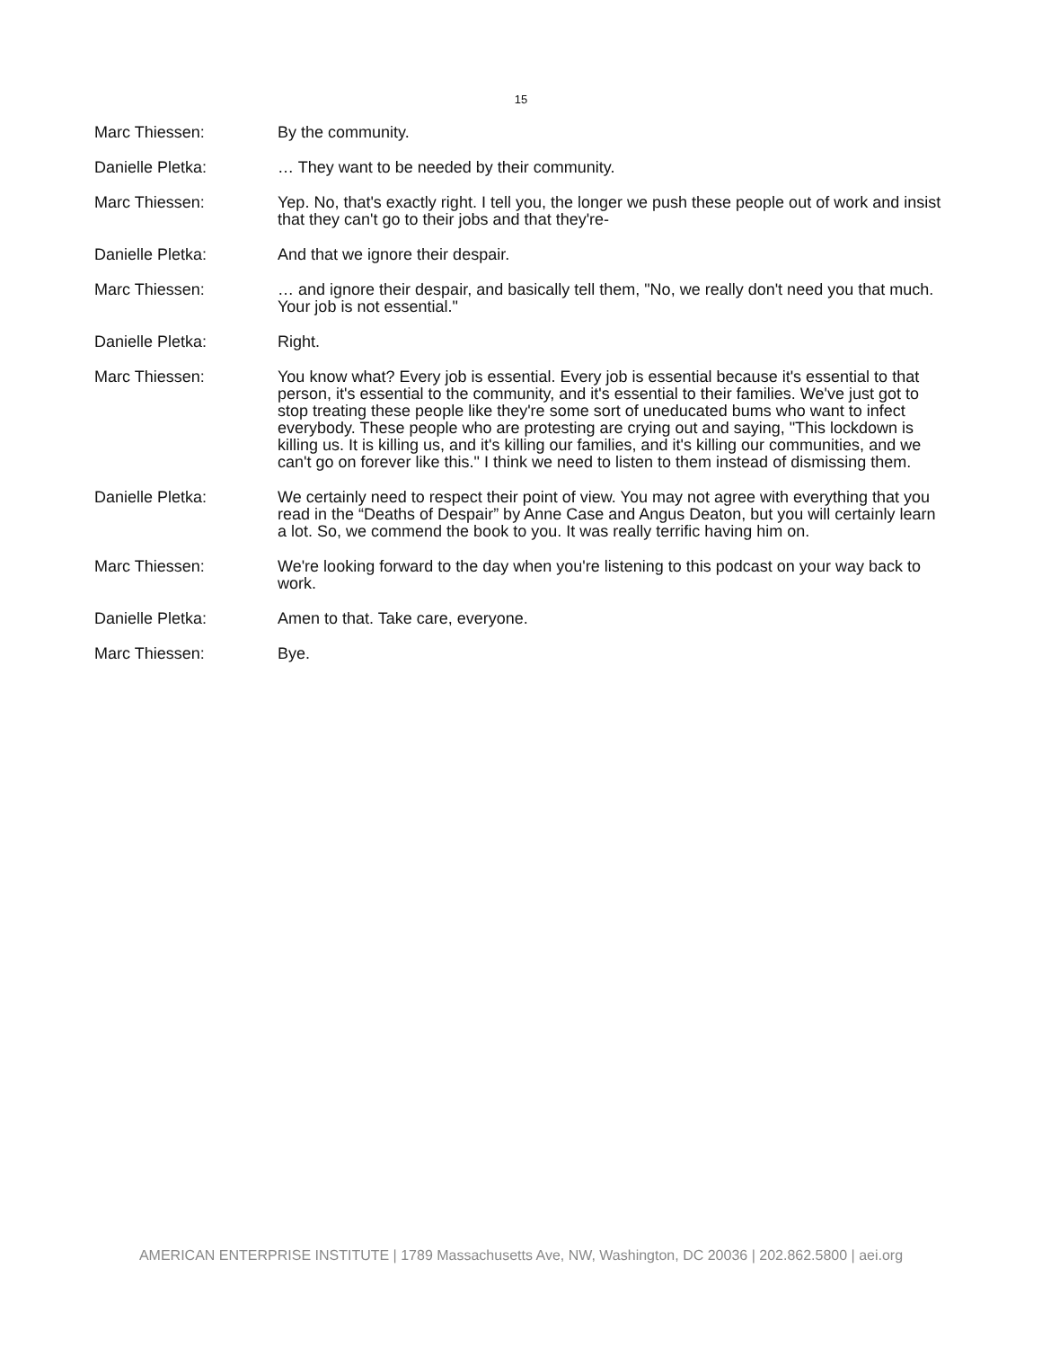15
Marc Thiessen: By the community.
Danielle Pletka: … They want to be needed by their community.
Marc Thiessen: Yep. No, that's exactly right. I tell you, the longer we push these people out of work and insist that they can't go to their jobs and that they're-
Danielle Pletka: And that we ignore their despair.
Marc Thiessen: … and ignore their despair, and basically tell them, "No, we really don't need you that much. Your job is not essential."
Danielle Pletka: Right.
Marc Thiessen: You know what? Every job is essential. Every job is essential because it's essential to that person, it's essential to the community, and it's essential to their families. We've just got to stop treating these people like they're some sort of uneducated bums who want to infect everybody. These people who are protesting are crying out and saying, "This lockdown is killing us. It is killing us, and it's killing our families, and it's killing our communities, and we can't go on forever like this." I think we need to listen to them instead of dismissing them.
Danielle Pletka: We certainly need to respect their point of view. You may not agree with everything that you read in the “Deaths of Despair” by Anne Case and Angus Deaton, but you will certainly learn a lot. So, we commend the book to you. It was really terrific having him on.
Marc Thiessen: We're looking forward to the day when you're listening to this podcast on your way back to work.
Danielle Pletka: Amen to that. Take care, everyone.
Marc Thiessen: Bye.
AMERICAN ENTERPRISE INSTITUTE | 1789 Massachusetts Ave, NW, Washington, DC 20036 | 202.862.5800 | aei.org